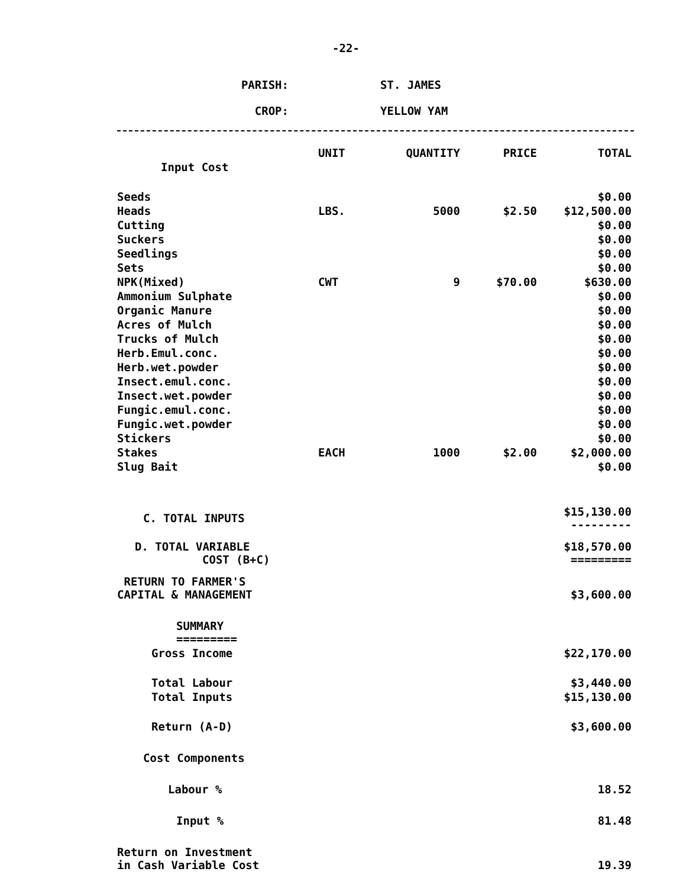-22-
PARISH: ST. JAMES
CROP: YELLOW YAM
| | UNIT | QUANTITY | PRICE | TOTAL |
| --- | --- | --- | --- | --- |
| Input Cost | | | | |
| Seeds | | | | $0.00 |
| Heads | LBS. | 5000 | $2.50 | $12,500.00 |
| Cutting | | | | $0.00 |
| Suckers | | | | $0.00 |
| Seedlings | | | | $0.00 |
| Sets | | | | $0.00 |
| NPK(Mixed) | CWT | 9 | $70.00 | $630.00 |
| Ammonium Sulphate | | | | $0.00 |
| Organic Manure | | | | $0.00 |
| Acres of Mulch | | | | $0.00 |
| Trucks of Mulch | | | | $0.00 |
| Herb.Emul.conc. | | | | $0.00 |
| Herb.wet.powder | | | | $0.00 |
| Insect.emul.conc. | | | | $0.00 |
| Insect.wet.powder | | | | $0.00 |
| Fungic.emul.conc. | | | | $0.00 |
| Fungic.wet.powder | | | | $0.00 |
| Stickers | | | | $0.00 |
| Stakes | EACH | 1000 | $2.00 | $2,000.00 |
| Slug Bait | | | | $0.00 |
| C. TOTAL INPUTS | | | | $15,130.00 --------- |
| D. TOTAL VARIABLE COST (B+C) | | | | $18,570.00 ========= |
| RETURN TO FARMER'S CAPITAL & MANAGEMENT | | | | $3,600.00 |
| SUMMARY ========= | | | | |
| Gross Income | | | | $22,170.00 |
| Total Labour | | | | $3,440.00 |
| Total Inputs | | | | $15,130.00 |
| Return (A-D) | | | | $3,600.00 |
| Cost Components | | | | |
| Labour % | | | | 18.52 |
| Input % | | | | 81.48 |
| Return on Investment in Cash Variable Cost | | | | 19.39 |